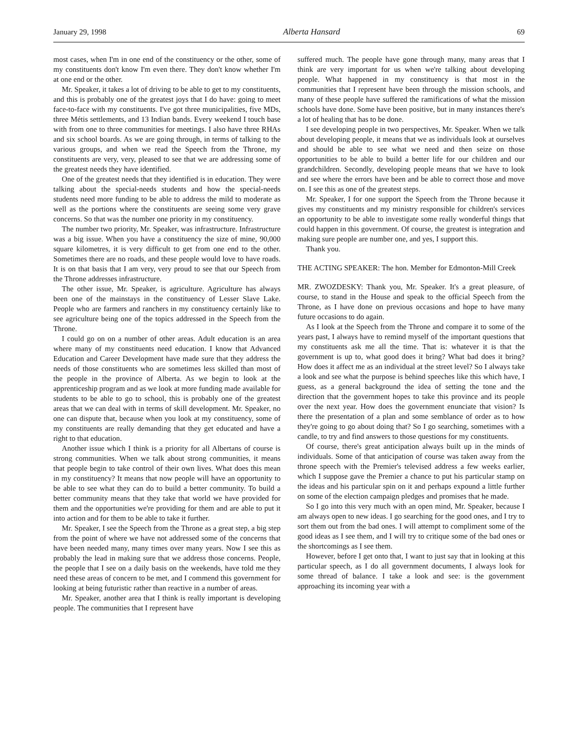January 29, 1998 Alberta Hansard 69
most cases, when I'm in one end of the constituency or the other, some of my constituents don't know I'm even there. They don't know whether I'm at one end or the other.
Mr. Speaker, it takes a lot of driving to be able to get to my constituents, and this is probably one of the greatest joys that I do have: going to meet face-to-face with my constituents. I've got three municipalities, five MDs, three Métis settlements, and 13 Indian bands. Every weekend I touch base with from one to three communities for meetings. I also have three RHAs and six school boards. As we are going through, in terms of talking to the various groups, and when we read the Speech from the Throne, my constituents are very, very, pleased to see that we are addressing some of the greatest needs they have identified.
One of the greatest needs that they identified is in education. They were talking about the special-needs students and how the special-needs students need more funding to be able to address the mild to moderate as well as the portions where the constituents are seeing some very grave concerns. So that was the number one priority in my constituency.
The number two priority, Mr. Speaker, was infrastructure. Infrastructure was a big issue. When you have a constituency the size of mine, 90,000 square kilometres, it is very difficult to get from one end to the other. Sometimes there are no roads, and these people would love to have roads. It is on that basis that I am very, very proud to see that our Speech from the Throne addresses infrastructure.
The other issue, Mr. Speaker, is agriculture. Agriculture has always been one of the mainstays in the constituency of Lesser Slave Lake. People who are farmers and ranchers in my constituency certainly like to see agriculture being one of the topics addressed in the Speech from the Throne.
I could go on on a number of other areas. Adult education is an area where many of my constituents need education. I know that Advanced Education and Career Development have made sure that they address the needs of those constituents who are sometimes less skilled than most of the people in the province of Alberta. As we begin to look at the apprenticeship program and as we look at more funding made available for students to be able to go to school, this is probably one of the greatest areas that we can deal with in terms of skill development. Mr. Speaker, no one can dispute that, because when you look at my constituency, some of my constituents are really demanding that they get educated and have a right to that education.
Another issue which I think is a priority for all Albertans of course is strong communities. When we talk about strong communities, it means that people begin to take control of their own lives. What does this mean in my constituency? It means that now people will have an opportunity to be able to see what they can do to build a better community. To build a better community means that they take that world we have provided for them and the opportunities we're providing for them and are able to put it into action and for them to be able to take it further.
Mr. Speaker, I see the Speech from the Throne as a great step, a big step from the point of where we have not addressed some of the concerns that have been needed many, many times over many years. Now I see this as probably the lead in making sure that we address those concerns. People, the people that I see on a daily basis on the weekends, have told me they need these areas of concern to be met, and I commend this government for looking at being futuristic rather than reactive in a number of areas.
Mr. Speaker, another area that I think is really important is developing people. The communities that I represent have
suffered much. The people have gone through many, many areas that I think are very important for us when we're talking about developing people. What happened in my constituency is that most in the communities that I represent have been through the mission schools, and many of these people have suffered the ramifications of what the mission schools have done. Some have been positive, but in many instances there's a lot of healing that has to be done.
I see developing people in two perspectives, Mr. Speaker. When we talk about developing people, it means that we as individuals look at ourselves and should be able to see what we need and then seize on those opportunities to be able to build a better life for our children and our grandchildren. Secondly, developing people means that we have to look and see where the errors have been and be able to correct those and move on. I see this as one of the greatest steps.
Mr. Speaker, I for one support the Speech from the Throne because it gives my constituents and my ministry responsible for children's services an opportunity to be able to investigate some really wonderful things that could happen in this government. Of course, the greatest is integration and making sure people are number one, and yes, I support this.
Thank you.
THE ACTING SPEAKER: The hon. Member for Edmonton-Mill Creek
MR. ZWOZDESKY: Thank you, Mr. Speaker. It's a great pleasure, of course, to stand in the House and speak to the official Speech from the Throne, as I have done on previous occasions and hope to have many future occasions to do again.
As I look at the Speech from the Throne and compare it to some of the years past, I always have to remind myself of the important questions that my constituents ask me all the time. That is: whatever it is that the government is up to, what good does it bring? What bad does it bring? How does it affect me as an individual at the street level? So I always take a look and see what the purpose is behind speeches like this which have, I guess, as a general background the idea of setting the tone and the direction that the government hopes to take this province and its people over the next year. How does the government enunciate that vision? Is there the presentation of a plan and some semblance of order as to how they're going to go about doing that? So I go searching, sometimes with a candle, to try and find answers to those questions for my constituents.
Of course, there's great anticipation always built up in the minds of individuals. Some of that anticipation of course was taken away from the throne speech with the Premier's televised address a few weeks earlier, which I suppose gave the Premier a chance to put his particular stamp on the ideas and his particular spin on it and perhaps expound a little further on some of the election campaign pledges and promises that he made.
So I go into this very much with an open mind, Mr. Speaker, because I am always open to new ideas. I go searching for the good ones, and I try to sort them out from the bad ones. I will attempt to compliment some of the good ideas as I see them, and I will try to critique some of the bad ones or the shortcomings as I see them.
However, before I get onto that, I want to just say that in looking at this particular speech, as I do all government documents, I always look for some thread of balance. I take a look and see: is the government approaching its incoming year with a